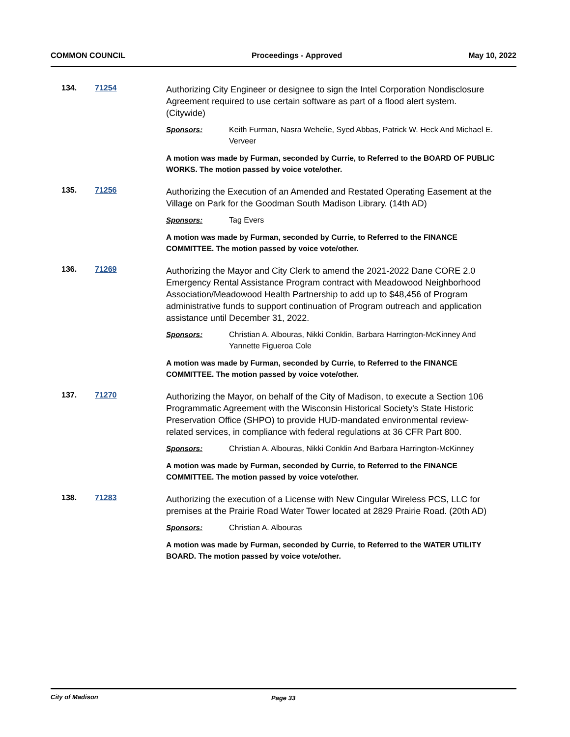COMMON COUNCIL Proceedings - Approved May 10, 2022
134. 71254
Authorizing City Engineer or designee to sign the Intel Corporation Nondisclosure Agreement required to use certain software as part of a flood alert system. (Citywide)
Sponsors: Keith Furman, Nasra Wehelie, Syed Abbas, Patrick W. Heck And Michael E. Verveer
A motion was made by Furman, seconded by Currie, to Referred to the BOARD OF PUBLIC WORKS. The motion passed by voice vote/other.
135. 71256
Authorizing the Execution of an Amended and Restated Operating Easement at the Village on Park for the Goodman South Madison Library. (14th AD)
Sponsors: Tag Evers
A motion was made by Furman, seconded by Currie, to Referred to the FINANCE COMMITTEE. The motion passed by voice vote/other.
136. 71269
Authorizing the Mayor and City Clerk to amend the 2021-2022 Dane CORE 2.0 Emergency Rental Assistance Program contract with Meadowood Neighborhood Association/Meadowood Health Partnership to add up to $48,456 of Program administrative funds to support continuation of Program outreach and application assistance until December 31, 2022.
Sponsors: Christian A. Albouras, Nikki Conklin, Barbara Harrington-McKinney And Yannette Figueroa Cole
A motion was made by Furman, seconded by Currie, to Referred to the FINANCE COMMITTEE. The motion passed by voice vote/other.
137. 71270
Authorizing the Mayor, on behalf of the City of Madison, to execute a Section 106 Programmatic Agreement with the Wisconsin Historical Society's State Historic Preservation Office (SHPO) to provide HUD-mandated environmental review-related services, in compliance with federal regulations at 36 CFR Part 800.
Sponsors: Christian A. Albouras, Nikki Conklin And Barbara Harrington-McKinney
A motion was made by Furman, seconded by Currie, to Referred to the FINANCE COMMITTEE. The motion passed by voice vote/other.
138. 71283
Authorizing the execution of a License with New Cingular Wireless PCS, LLC for premises at the Prairie Road Water Tower located at 2829 Prairie Road. (20th AD)
Sponsors: Christian A. Albouras
A motion was made by Furman, seconded by Currie, to Referred to the WATER UTILITY BOARD. The motion passed by voice vote/other.
City of Madison Page 33